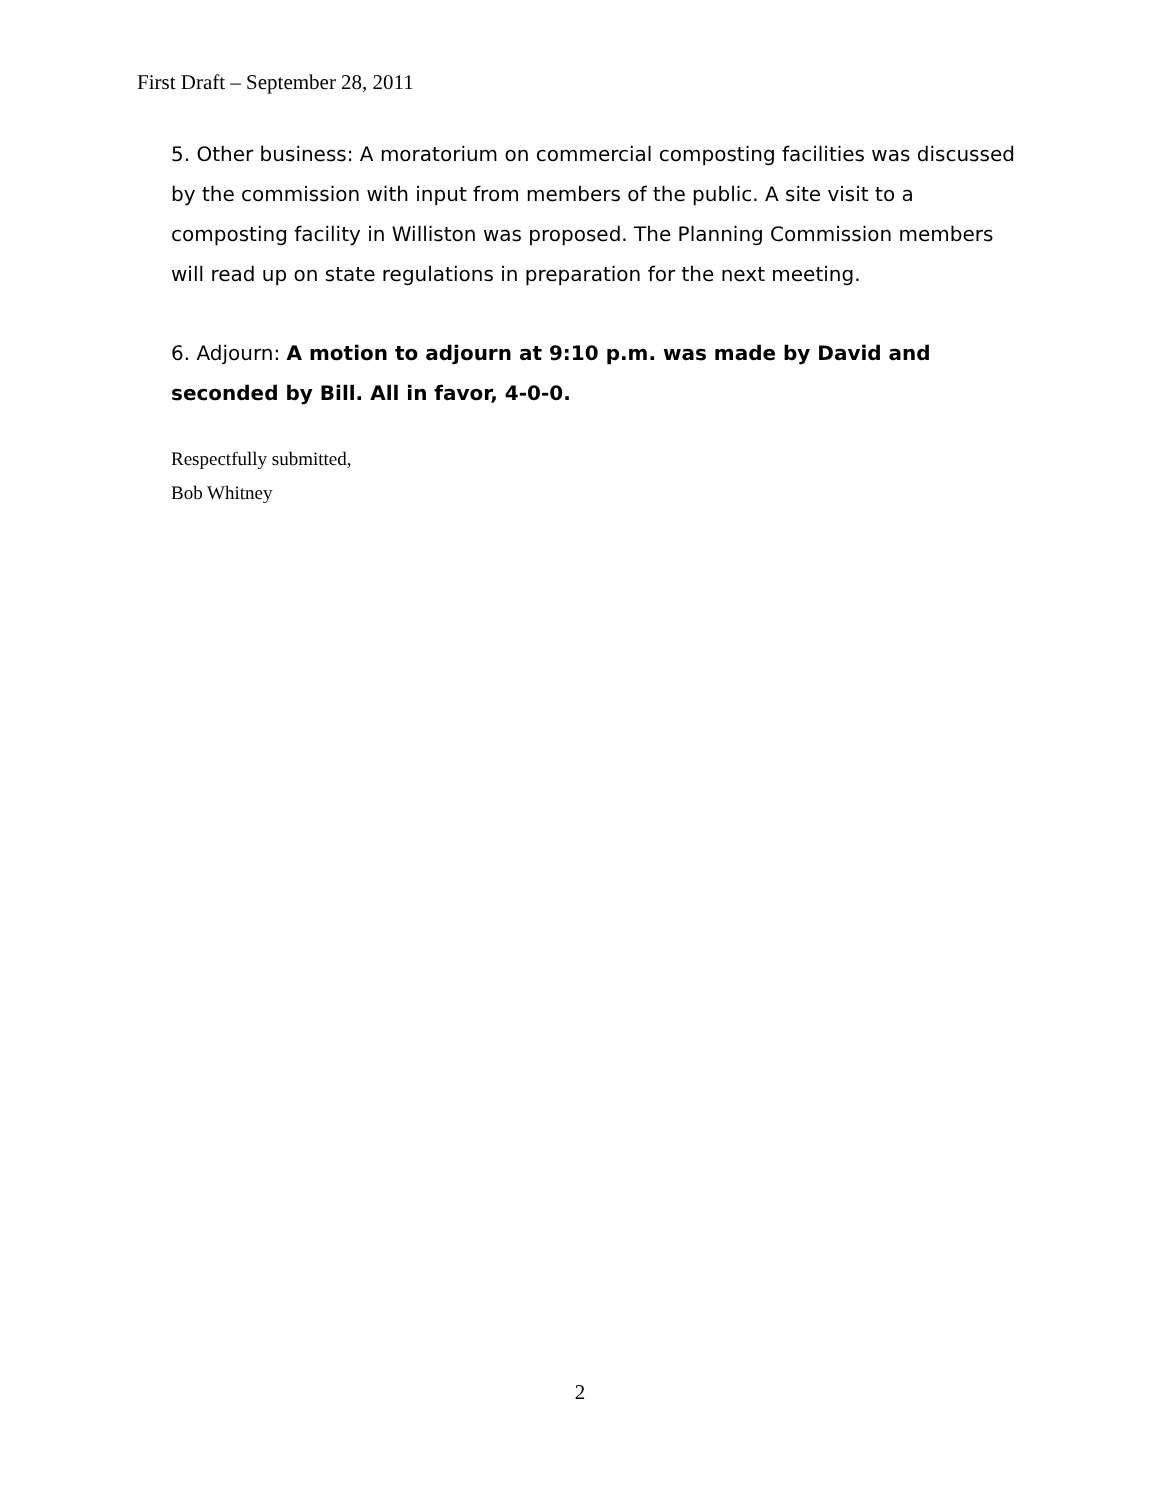First Draft – September 28, 2011
5. Other business: A moratorium on commercial composting facilities was discussed by the commission with input from members of the public. A site visit to a composting facility in Williston was proposed. The Planning Commission members will read up on state regulations in preparation for the next meeting.
6. Adjourn: A motion to adjourn at 9:10 p.m. was made by David and seconded by Bill. All in favor, 4-0-0.
Respectfully submitted,
Bob Whitney
2